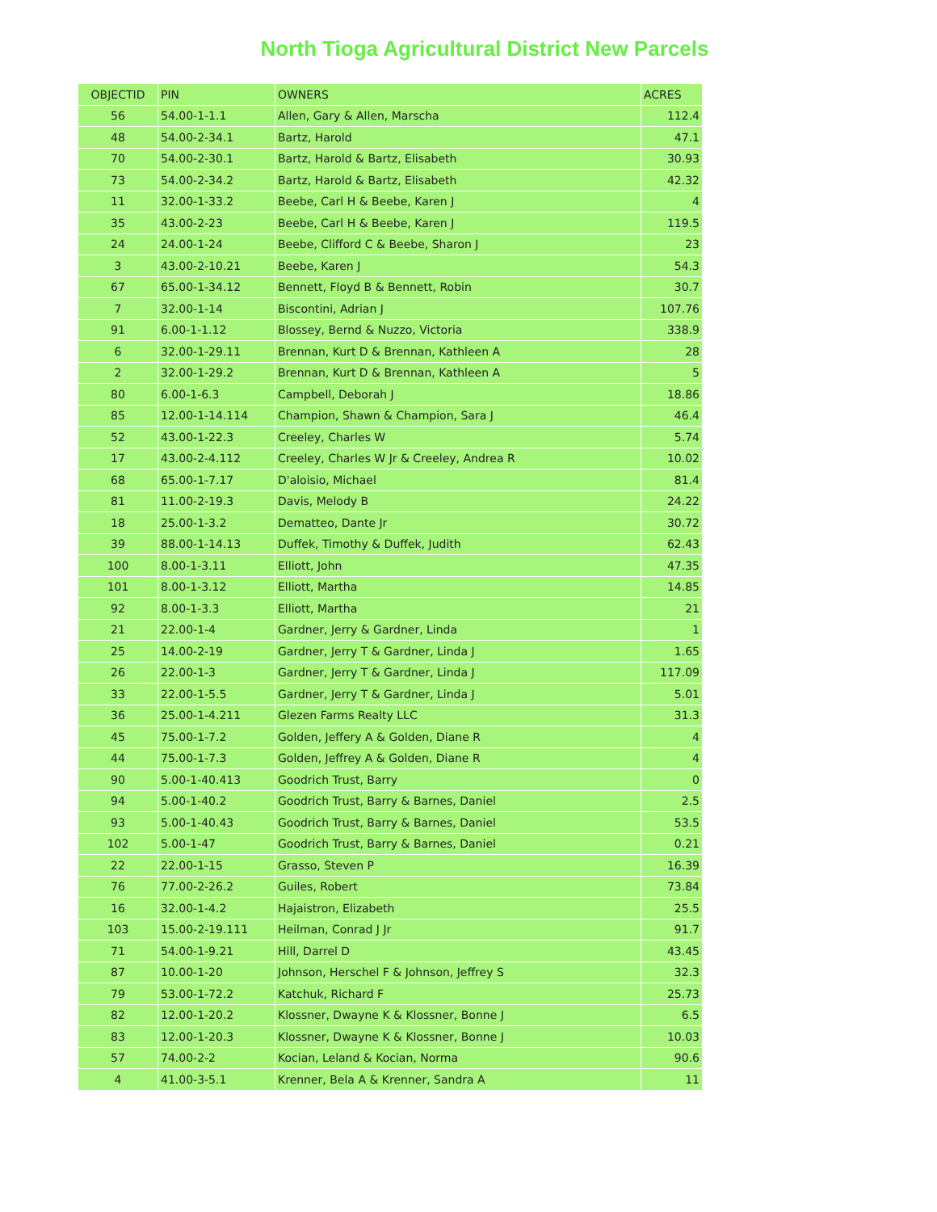North Tioga Agricultural District New Parcels
| OBJECTID | PIN | OWNERS | ACRES |
| --- | --- | --- | --- |
| 56 | 54.00-1-1.1 | Allen, Gary & Allen, Marscha | 112.4 |
| 48 | 54.00-2-34.1 | Bartz, Harold | 47.1 |
| 70 | 54.00-2-30.1 | Bartz, Harold & Bartz, Elisabeth | 30.93 |
| 73 | 54.00-2-34.2 | Bartz, Harold & Bartz, Elisabeth | 42.32 |
| 11 | 32.00-1-33.2 | Beebe, Carl H & Beebe, Karen J | 4 |
| 35 | 43.00-2-23 | Beebe, Carl H & Beebe, Karen J | 119.5 |
| 24 | 24.00-1-24 | Beebe, Clifford C & Beebe, Sharon J | 23 |
| 3 | 43.00-2-10.21 | Beebe, Karen J | 54.3 |
| 67 | 65.00-1-34.12 | Bennett, Floyd B & Bennett, Robin | 30.7 |
| 7 | 32.00-1-14 | Biscontini, Adrian J | 107.76 |
| 91 | 6.00-1-1.12 | Blossey, Bernd & Nuzzo, Victoria | 338.9 |
| 6 | 32.00-1-29.11 | Brennan, Kurt D & Brennan, Kathleen A | 28 |
| 2 | 32.00-1-29.2 | Brennan, Kurt D & Brennan, Kathleen A | 5 |
| 80 | 6.00-1-6.3 | Campbell, Deborah J | 18.86 |
| 85 | 12.00-1-14.114 | Champion, Shawn & Champion, Sara J | 46.4 |
| 52 | 43.00-1-22.3 | Creeley, Charles W | 5.74 |
| 17 | 43.00-2-4.112 | Creeley, Charles W Jr & Creeley, Andrea R | 10.02 |
| 68 | 65.00-1-7.17 | D'aloisio, Michael | 81.4 |
| 81 | 11.00-2-19.3 | Davis, Melody B | 24.22 |
| 18 | 25.00-1-3.2 | Dematteo, Dante Jr | 30.72 |
| 39 | 88.00-1-14.13 | Duffek, Timothy & Duffek, Judith | 62.43 |
| 100 | 8.00-1-3.11 | Elliott, John | 47.35 |
| 101 | 8.00-1-3.12 | Elliott, Martha | 14.85 |
| 92 | 8.00-1-3.3 | Elliott, Martha | 21 |
| 21 | 22.00-1-4 | Gardner, Jerry & Gardner, Linda | 1 |
| 25 | 14.00-2-19 | Gardner, Jerry T & Gardner, Linda J | 1.65 |
| 26 | 22.00-1-3 | Gardner, Jerry T & Gardner, Linda J | 117.09 |
| 33 | 22.00-1-5.5 | Gardner, Jerry T & Gardner, Linda J | 5.01 |
| 36 | 25.00-1-4.211 | Glezen Farms Realty LLC | 31.3 |
| 45 | 75.00-1-7.2 | Golden, Jeffery A & Golden, Diane R | 4 |
| 44 | 75.00-1-7.3 | Golden, Jeffrey A & Golden, Diane R | 4 |
| 90 | 5.00-1-40.413 | Goodrich Trust, Barry | 0 |
| 94 | 5.00-1-40.2 | Goodrich Trust, Barry & Barnes, Daniel | 2.5 |
| 93 | 5.00-1-40.43 | Goodrich Trust, Barry & Barnes, Daniel | 53.5 |
| 102 | 5.00-1-47 | Goodrich Trust, Barry & Barnes, Daniel | 0.21 |
| 22 | 22.00-1-15 | Grasso, Steven P | 16.39 |
| 76 | 77.00-2-26.2 | Guiles, Robert | 73.84 |
| 16 | 32.00-1-4.2 | Hajaistron, Elizabeth | 25.5 |
| 103 | 15.00-2-19.111 | Heilman, Conrad J Jr | 91.7 |
| 71 | 54.00-1-9.21 | Hill, Darrel D | 43.45 |
| 87 | 10.00-1-20 | Johnson, Herschel F & Johnson, Jeffrey S | 32.3 |
| 79 | 53.00-1-72.2 | Katchuk, Richard F | 25.73 |
| 82 | 12.00-1-20.2 | Klossner, Dwayne K & Klossner, Bonne J | 6.5 |
| 83 | 12.00-1-20.3 | Klossner, Dwayne K & Klossner, Bonne J | 10.03 |
| 57 | 74.00-2-2 | Kocian, Leland & Kocian, Norma | 90.6 |
| 4 | 41.00-3-5.1 | Krenner, Bela A & Krenner, Sandra A | 11 |